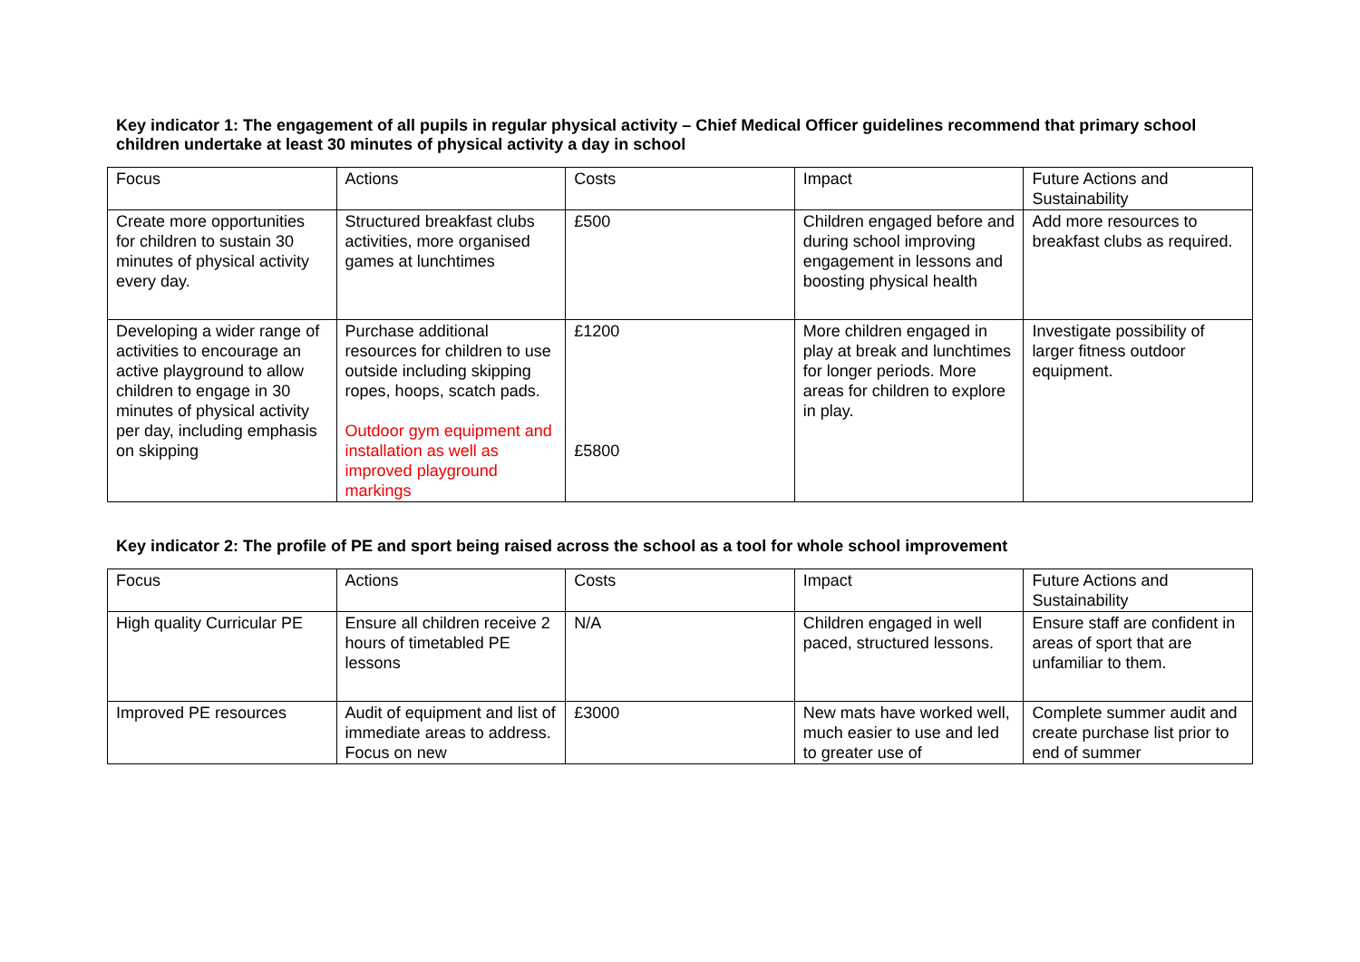Key indicator 1: The engagement of all pupils in regular physical activity – Chief Medical Officer guidelines recommend that primary school children undertake at least 30 minutes of physical activity a day in school
| Focus | Actions | Costs | Impact | Future Actions and Sustainability |
| Create more opportunities for children to sustain 30 minutes of physical activity every day. | Structured breakfast clubs activities, more organised games at lunchtimes | £500 | Children engaged before and during school improving engagement in lessons and boosting physical health | Add more resources to breakfast clubs as required. |
| Developing a wider range of activities to encourage an active playground to allow children to engage in 30 minutes of physical activity per day, including emphasis on skipping | Purchase additional resources for children to use outside including skipping ropes, hoops, scatch pads. Outdoor gym equipment and installation as well as improved playground markings | £1200 £5800 | More children engaged in play at break and lunchtimes for longer periods. More areas for children to explore in play. | Investigate possibility of larger fitness outdoor equipment. |
Key indicator 2: The profile of PE and sport being raised across the school as a tool for whole school improvement
| Focus | Actions | Costs | Impact | Future Actions and Sustainability |
| High quality Curricular PE | Ensure all children receive 2 hours of timetabled PE lessons | N/A | Children engaged in well paced, structured lessons. | Ensure staff are confident in areas of sport that are unfamiliar to them. |
| Improved PE resources | Audit of equipment and list of immediate areas to address. Focus on new | £3000 | New mats have worked well, much easier to use and led to greater use of | Complete summer audit and create purchase list prior to end of summer |